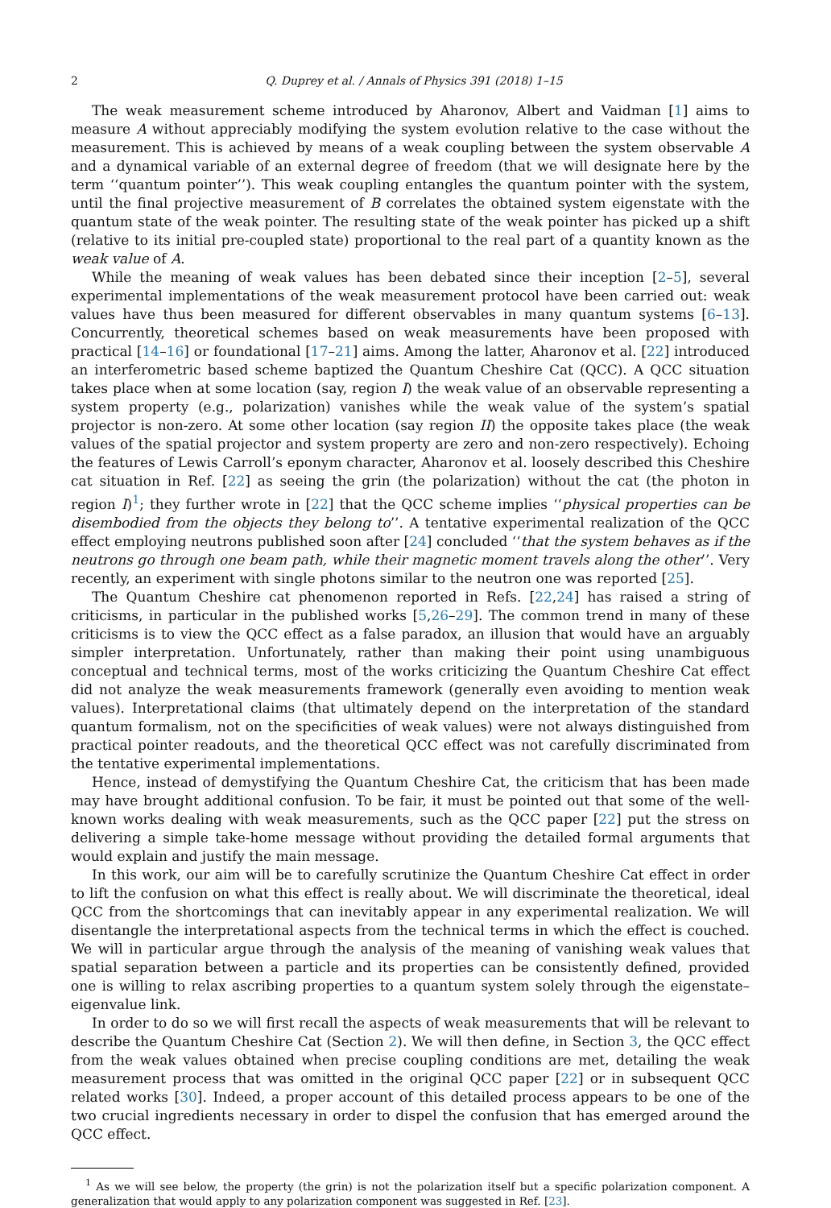2 Q. Duprey et al. / Annals of Physics 391 (2018) 1–15
The weak measurement scheme introduced by Aharonov, Albert and Vaidman [1] aims to measure A without appreciably modifying the system evolution relative to the case without the measurement. This is achieved by means of a weak coupling between the system observable A and a dynamical variable of an external degree of freedom (that we will designate here by the term ‘‘quantum pointer’’). This weak coupling entangles the quantum pointer with the system, until the final projective measurement of B correlates the obtained system eigenstate with the quantum state of the weak pointer. The resulting state of the weak pointer has picked up a shift (relative to its initial pre-coupled state) proportional to the real part of a quantity known as the weak value of A.
While the meaning of weak values has been debated since their inception [2–5], several experimental implementations of the weak measurement protocol have been carried out: weak values have thus been measured for different observables in many quantum systems [6–13]. Concurrently, theoretical schemes based on weak measurements have been proposed with practical [14–16] or foundational [17–21] aims. Among the latter, Aharonov et al. [22] introduced an interferometric based scheme baptized the Quantum Cheshire Cat (QCC). A QCC situation takes place when at some location (say, region I) the weak value of an observable representing a system property (e.g., polarization) vanishes while the weak value of the system’s spatial projector is non-zero. At some other location (say region II) the opposite takes place (the weak values of the spatial projector and system property are zero and non-zero respectively). Echoing the features of Lewis Carroll’s eponym character, Aharonov et al. loosely described this Cheshire cat situation in Ref. [22] as seeing the grin (the polarization) without the cat (the photon in region I)<sup>1</sup>; they further wrote in [22] that the QCC scheme implies ‘‘physical properties can be disembodied from the objects they belong to’’. A tentative experimental realization of the QCC effect employing neutrons published soon after [24] concluded ‘‘that the system behaves as if the neutrons go through one beam path, while their magnetic moment travels along the other’’. Very recently, an experiment with single photons similar to the neutron one was reported [25].
The Quantum Cheshire cat phenomenon reported in Refs. [22,24] has raised a string of criticisms, in particular in the published works [5,26–29]. The common trend in many of these criticisms is to view the QCC effect as a false paradox, an illusion that would have an arguably simpler interpretation. Unfortunately, rather than making their point using unambiguous conceptual and technical terms, most of the works criticizing the Quantum Cheshire Cat effect did not analyze the weak measurements framework (generally even avoiding to mention weak values). Interpretational claims (that ultimately depend on the interpretation of the standard quantum formalism, not on the specificities of weak values) were not always distinguished from practical pointer readouts, and the theoretical QCC effect was not carefully discriminated from the tentative experimental implementations.
Hence, instead of demystifying the Quantum Cheshire Cat, the criticism that has been made may have brought additional confusion. To be fair, it must be pointed out that some of the well-known works dealing with weak measurements, such as the QCC paper [22] put the stress on delivering a simple take-home message without providing the detailed formal arguments that would explain and justify the main message.
In this work, our aim will be to carefully scrutinize the Quantum Cheshire Cat effect in order to lift the confusion on what this effect is really about. We will discriminate the theoretical, ideal QCC from the shortcomings that can inevitably appear in any experimental realization. We will disentangle the interpretational aspects from the technical terms in which the effect is couched. We will in particular argue through the analysis of the meaning of vanishing weak values that spatial separation between a particle and its properties can be consistently defined, provided one is willing to relax ascribing properties to a quantum system solely through the eigenstate–eigenvalue link.
In order to do so we will first recall the aspects of weak measurements that will be relevant to describe the Quantum Cheshire Cat (Section 2). We will then define, in Section 3, the QCC effect from the weak values obtained when precise coupling conditions are met, detailing the weak measurement process that was omitted in the original QCC paper [22] or in subsequent QCC related works [30]. Indeed, a proper account of this detailed process appears to be one of the two crucial ingredients necessary in order to dispel the confusion that has emerged around the QCC effect.
<sup>1</sup> As we will see below, the property (the grin) is not the polarization itself but a specific polarization component. A generalization that would apply to any polarization component was suggested in Ref. [23].